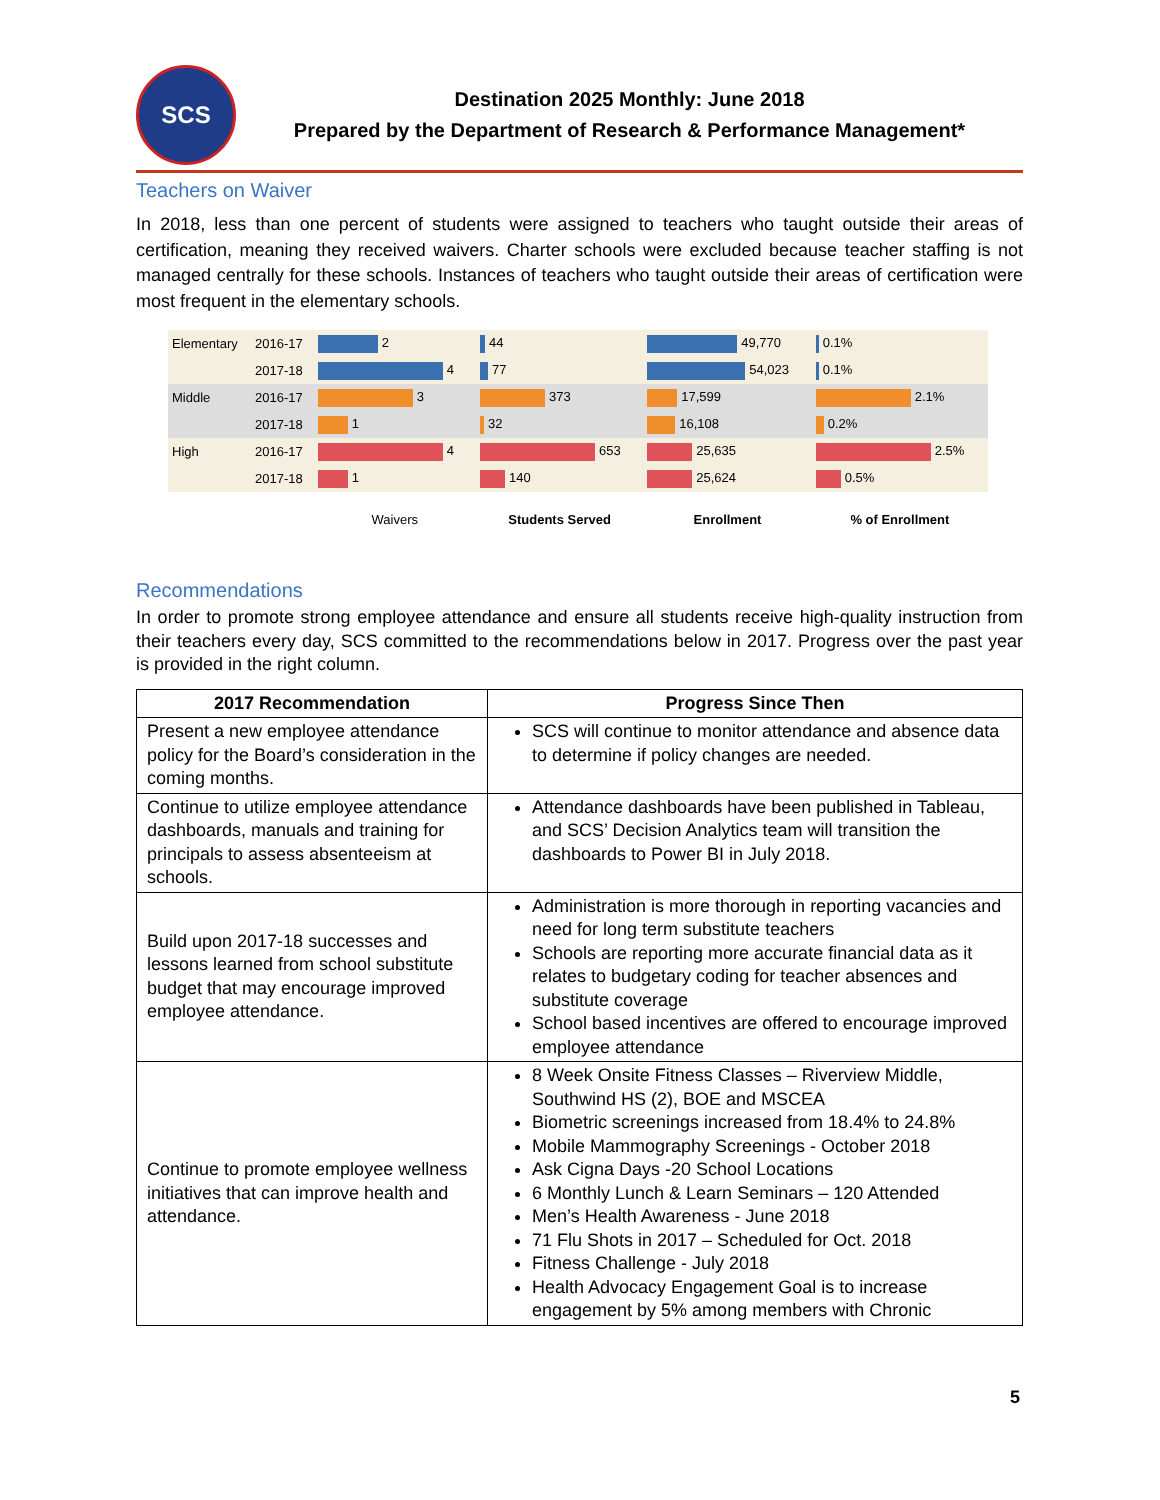SCS
Destination 2025 Monthly: June 2018
Prepared by the Department of Research & Performance Management*
Teachers on Waiver
In 2018, less than one percent of students were assigned to teachers who taught outside their areas of certification, meaning they received waivers. Charter schools were excluded because teacher staffing is not managed centrally for these schools. Instances of teachers who taught outside their areas of certification were most frequent in the elementary schools.
| Elementary | 2016-17 | 2 | 44 | 49,770 | 0.1% |
| | 2017-18 | 4 | 77 | 54,023 | 0.1% |
| Middle | 2016-17 | 3 | 373 | 17,599 | 2.1% |
| | 2017-18 | 1 | 32 | 16,108 | 0.2% |
| High | 2016-17 | 4 | 653 | 25,635 | 2.5% |
| | 2017-18 | 1 | 140 | 25,624 | 0.5% |
| | | Waivers | Students Served | Enrollment | % of Enrollment |
Recommendations
In order to promote strong employee attendance and ensure all students receive high-quality instruction from their teachers every day, SCS committed to the recommendations below in 2017. Progress over the past year is provided in the right column.
| 2017 Recommendation | Progress Since Then |
| --- | --- |
| Present a new employee attendance policy for the Board’s consideration in the coming months. | SCS will continue to monitor attendance and absence data to determine if policy changes are needed. |
| Continue to utilize employee attendance dashboards, manuals and training for principals to assess absenteeism at schools. | Attendance dashboards have been published in Tableau, and SCS’ Decision Analytics team will transition the dashboards to Power BI in July 2018. |
| Build upon 2017-18 successes and lessons learned from school substitute budget that may encourage improved employee attendance. | Administration is more thorough in reporting vacancies and need for long term substitute teachers Schools are reporting more accurate financial data as it relates to budgetary coding for teacher absences and substitute coverage School based incentives are offered to encourage improved employee attendance |
| Continue to promote employee wellness initiatives that can improve health and attendance. | 8 Week Onsite Fitness Classes – Riverview Middle, Southwind HS (2), BOE and MSCEA Biometric screenings increased from 18.4% to 24.8% Mobile Mammography Screenings - October 2018 Ask Cigna Days -20 School Locations 6 Monthly Lunch & Learn Seminars – 120 Attended Men’s Health Awareness - June 2018 71 Flu Shots in 2017 – Scheduled for Oct. 2018 Fitness Challenge - July 2018 Health Advocacy Engagement Goal is to increase engagement by 5% among members with Chronic |
5